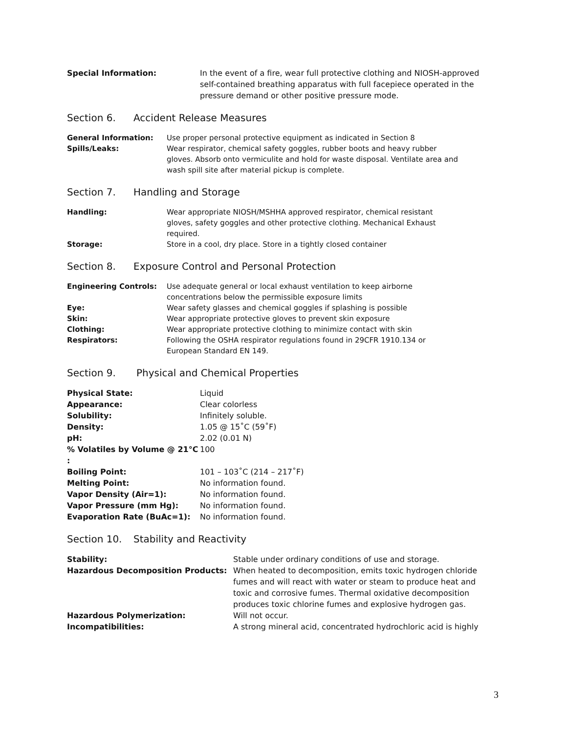| Special Information: | In the event of a fire, wear full protective clothing and NIOSH-approved self-contained breathing apparatus with full facepiece operated in the pressure demand or other positive pressure mode. |
Section 6. Accident Release Measures
| General Information: | Use proper personal protective equipment as indicated in Section 8 |
| Spills/Leaks: | Wear respirator, chemical safety goggles, rubber boots and heavy rubber gloves. Absorb onto vermiculite and hold for waste disposal. Ventilate area and wash spill site after material pickup is complete. |
Section 7. Handling and Storage
| Handling: | Wear appropriate NIOSH/MSHHA approved respirator, chemical resistant gloves, safety goggles and other protective clothing. Mechanical Exhaust required. |
| Storage: | Store in a cool, dry place. Store in a tightly closed container |
Section 8. Exposure Control and Personal Protection
| Engineering Controls: | Use adequate general or local exhaust ventilation to keep airborne concentrations below the permissible exposure limits |
| Eye: | Wear safety glasses and chemical goggles if splashing is possible |
| Skin: | Wear appropriate protective gloves to prevent skin exposure |
| Clothing: | Wear appropriate protective clothing to minimize contact with skin |
| Respirators: | Following the OSHA respirator regulations found in 29CFR 1910.134 or European Standard EN 149. |
Section 9. Physical and Chemical Properties
| Physical State: | Liquid |
| Appearance: | Clear colorless |
| Solubility: | Infinitely soluble. |
| Density: | 1.05 @ 15˚C (59˚F) |
| pH: | 2.02 (0.01 N) |
| % Volatiles by Volume @ 21°C : | 100 |
| Boiling Point: | 101 – 103˚C (214 – 217˚F) |
| Melting Point: | No information found. |
| Vapor Density (Air=1): | No information found. |
| Vapor Pressure (mm Hg): | No information found. |
| Evaporation Rate (BuAc=1): | No information found. |
Section 10. Stability and Reactivity
| Stability: | Stable under ordinary conditions of use and storage. |
| Hazardous Decomposition Products: | When heated to decomposition, emits toxic hydrogen chloride fumes and will react with water or steam to produce heat and toxic and corrosive fumes. Thermal oxidative decomposition produces toxic chlorine fumes and explosive hydrogen gas. |
| Hazardous Polymerization: | Will not occur. |
| Incompatibilities: | A strong mineral acid, concentrated hydrochloric acid is highly |
3